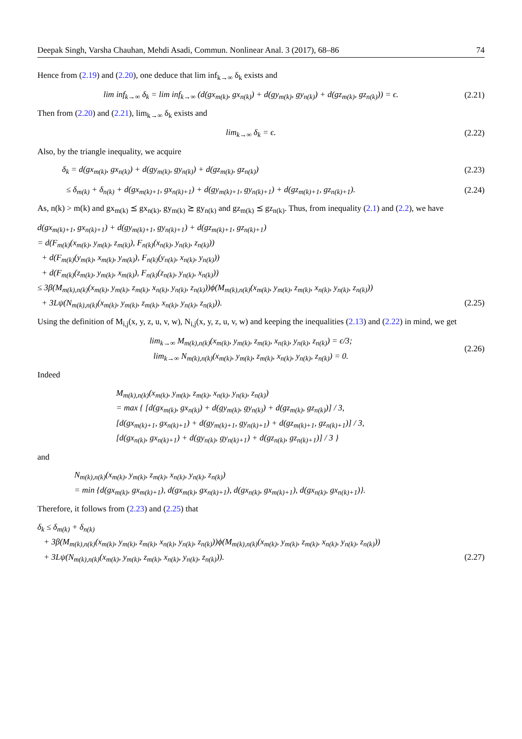Deepak Singh, Varsha Chauhan, Mehdi Asadi, Commun. Nonlinear Anal. 3 (2017), 68–86 74
Hence from (2.19) and (2.20), one deduce that lim inf<sub>k→∞</sub> δ<sub>k</sub> exists and
lim inf<sub>k→∞</sub> δ<sub>k</sub> = lim inf<sub>k→∞</sub> (d(gx<sub>m(k)</sub>, gx<sub>n(k)</sub>) + d(gy<sub>m(k)</sub>, gy<sub>n(k)</sub>) + d(gz<sub>m(k)</sub>, gz<sub>n(k)</sub>)) = ϵ.
(2.21)
Then from (2.20) and (2.21), lim<sub>k→∞</sub> δ<sub>k</sub> exists and
lim<sub>k→∞</sub> δ<sub>k</sub> = ϵ. (2.22)
Also, by the triangle inequality, we acquire
δ<sub>k</sub> = d(gx<sub>m(k)</sub>, gx<sub>n(k)</sub>) + d(gy<sub>m(k)</sub>, gy<sub>n(k)</sub>) + d(gz<sub>m(k)</sub>, gz<sub>n(k)</sub>)
(2.23)
≤ δ<sub>m(k)</sub> + δ<sub>n(k)</sub> + d(gx<sub>m(k)+1</sub>, gx<sub>n(k)+1</sub>) + d(gy<sub>m(k)+1</sub>, gy<sub>n(k)+1</sub>) + d(gz<sub>m(k)+1</sub>, gz<sub>n(k)+1</sub>).
(2.24)
As, n(k) > m(k) and gx<sub>m(k)</sub> ⪯ gx<sub>n(k)</sub>, gy<sub>m(k)</sub> ⪰ gy<sub>n(k)</sub> and gz<sub>m(k)</sub> ⪯ gz<sub>n(k)</sub>. Thus, from inequality (2.1) and (2.2), we have
d(gx<sub>m(k)+1</sub>, gx<sub>n(k)+1</sub>) + d(gy<sub>m(k)+1</sub>, gy<sub>n(k)+1</sub>) + d(gz<sub>m(k)+1</sub>, gz<sub>n(k)+1</sub>)
= d(F<sub>m(k)</sub>(x<sub>m(k)</sub>, y<sub>m(k)</sub>, z<sub>m(k)</sub>), F<sub>n(k)</sub>(x<sub>n(k)</sub>, y<sub>n(k)</sub>, z<sub>n(k)</sub>))
+ d(F<sub>m(k)</sub>(y<sub>m(k)</sub>, x<sub>m(k)</sub>, y<sub>m(k)</sub>), F<sub>n(k)</sub>(y<sub>n(k)</sub>, x<sub>n(k)</sub>, y<sub>n(k)</sub>))
+ d(F<sub>m(k)</sub>(z<sub>m(k)</sub>, y<sub>m(k)</sub>, x<sub>m(k)</sub>), F<sub>n(k)</sub>(z<sub>n(k)</sub>, y<sub>n(k)</sub>, x<sub>n(k)</sub>))
≤ 3β(M<sub>m(k),n(k)</sub>(x<sub>m(k)</sub>, y<sub>m(k)</sub>, z<sub>m(k)</sub>, x<sub>n(k)</sub>, y<sub>n(k)</sub>, z<sub>n(k)</sub>))ϕ(M<sub>m(k),n(k)</sub>(x<sub>m(k)</sub>, y<sub>m(k)</sub>, z<sub>m(k)</sub>, x<sub>n(k)</sub>, y<sub>n(k)</sub>, z<sub>n(k)</sub>))
+ 3Lψ(N<sub>m(k),n(k)</sub>(x<sub>m(k)</sub>, y<sub>m(k)</sub>, z<sub>m(k)</sub>, x<sub>n(k)</sub>, y<sub>n(k)</sub>, z<sub>n(k)</sub>)). (2.25)
Using the definition of M<sub>i,j</sub>(x, y, z, u, v, w), N<sub>i,j</sub>(x, y, z, u, v, w) and keeping the inequalities (2.13) and (2.22) in mind, we get
lim<sub>k→∞</sub> M<sub>m(k),n(k)</sub>(x<sub>m(k)</sub>, y<sub>m(k)</sub>, z<sub>m(k)</sub>, x<sub>n(k)</sub>, y<sub>n(k)</sub>, z<sub>n(k)</sub>) = ϵ/3;
lim<sub>k→∞</sub> N<sub>m(k),n(k)</sub>(x<sub>m(k)</sub>, y<sub>m(k)</sub>, z<sub>m(k)</sub>, x<sub>n(k)</sub>, y<sub>n(k)</sub>, z<sub>n(k)</sub>) = 0.
(2.26)
Indeed
M<sub>m(k),n(k)</sub>(x<sub>m(k)</sub>, y<sub>m(k)</sub>, z<sub>m(k)</sub>, x<sub>n(k)</sub>, y<sub>n(k)</sub>, z<sub>n(k)</sub>)
= max { [d(gx<sub>m(k)</sub>, gx<sub>n(k)</sub>) + d(gy<sub>m(k)</sub>, gy<sub>n(k)</sub>) + d(gz<sub>m(k)</sub>, gz<sub>n(k)</sub>)] / 3,
[d(gx<sub>m(k)+1</sub>, gx<sub>n(k)+1</sub>) + d(gy<sub>m(k)+1</sub>, gy<sub>n(k)+1</sub>) + d(gz<sub>m(k)+1</sub>, gz<sub>n(k)+1</sub>)] / 3,
[d(gx<sub>n(k)</sub>, gx<sub>n(k)+1</sub>) + d(gy<sub>n(k)</sub>, gy<sub>n(k)+1</sub>) + d(gz<sub>n(k)</sub>, gz<sub>n(k)+1</sub>)] / 3 }
and
N<sub>m(k),n(k)</sub>(x<sub>m(k)</sub>, y<sub>m(k)</sub>, z<sub>m(k)</sub>, x<sub>n(k)</sub>, y<sub>n(k)</sub>, z<sub>n(k)</sub>)
= min {d(gx<sub>m(k)</sub>, gx<sub>m(k)+1</sub>), d(gx<sub>m(k)</sub>, gx<sub>n(k)+1</sub>), d(gx<sub>n(k)</sub>, gx<sub>m(k)+1</sub>), d(gx<sub>n(k)</sub>, gx<sub>n(k)+1</sub>)}.
Therefore, it follows from (2.23) and (2.25) that
δ<sub>k</sub> ≤ δ<sub>m(k)</sub> + δ<sub>n(k)</sub>
+ 3β(M<sub>m(k),n(k)</sub>(x<sub>m(k)</sub>, y<sub>m(k)</sub>, z<sub>m(k)</sub>, x<sub>n(k)</sub>, y<sub>n(k)</sub>, z<sub>n(k)</sub>))ϕ(M<sub>m(k),n(k)</sub>(x<sub>m(k)</sub>, y<sub>m(k)</sub>, z<sub>m(k)</sub>, x<sub>n(k)</sub>, y<sub>n(k)</sub>, z<sub>n(k)</sub>))
+ 3Lψ(N<sub>m(k),n(k)</sub>(x<sub>m(k)</sub>, y<sub>m(k)</sub>, z<sub>m(k)</sub>, x<sub>n(k)</sub>, y<sub>n(k)</sub>, z<sub>n(k)</sub>)). (2.27)